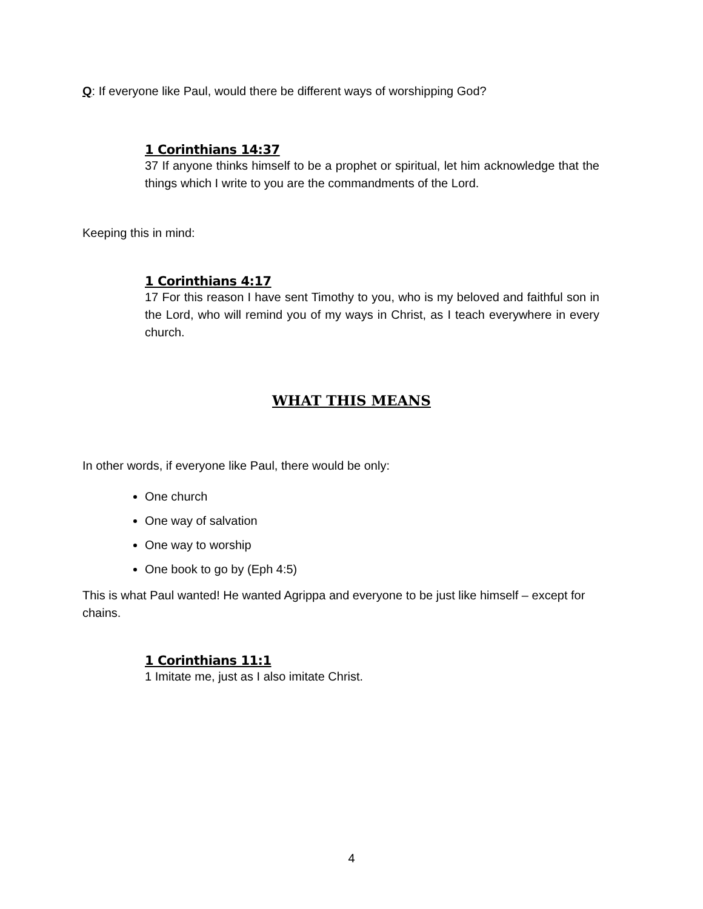Q: If everyone like Paul, would there be different ways of worshipping God?
1 Corinthians 14:37
37 If anyone thinks himself to be a prophet or spiritual, let him acknowledge that the things which I write to you are the commandments of the Lord.
Keeping this in mind:
1 Corinthians 4:17
17 For this reason I have sent Timothy to you, who is my beloved and faithful son in the Lord, who will remind you of my ways in Christ, as I teach everywhere in every church.
WHAT THIS MEANS
In other words, if everyone like Paul, there would be only:
One church
One way of salvation
One way to worship
One book to go by (Eph 4:5)
This is what Paul wanted! He wanted Agrippa and everyone to be just like himself – except for chains.
1 Corinthians 11:1
1 Imitate me, just as I also imitate Christ.
4